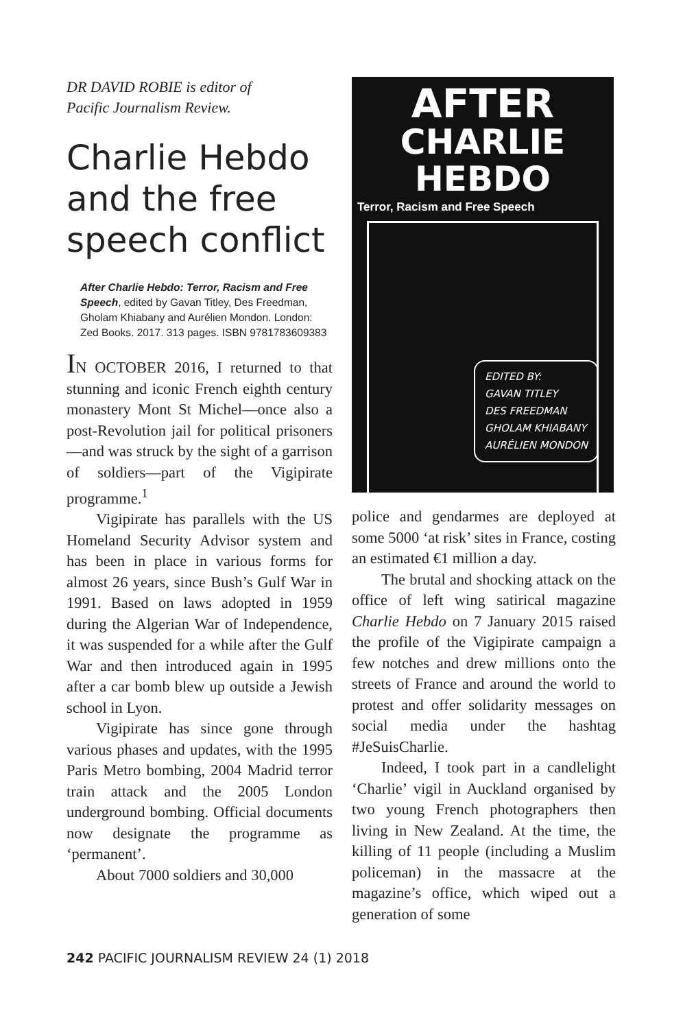DR DAVID ROBIE is editor of
Pacific Journalism Review.
Charlie Hebdo and the free speech conflict
After Charlie Hebdo: Terror, Racism and Free Speech, edited by Gavan Titley, Des Freedman, Gholam Khiabany and Aurélien Mondon. London: Zed Books. 2017. 313 pages. ISBN 9781783609383
IN OCTOBER 2016, I returned to that stunning and iconic French eighth century monastery Mont St Michel—once also a post-Revolution jail for political prisoners—and was struck by the sight of a garrison of soldiers—part of the Vigipirate programme.<sup>1</sup>
Vigipirate has parallels with the US Homeland Security Advisor system and has been in place in various forms for almost 26 years, since Bush’s Gulf War in 1991. Based on laws adopted in 1959 during the Algerian War of Independence, it was suspended for a while after the Gulf War and then introduced again in 1995 after a car bomb blew up outside a Jewish school in Lyon.
Vigipirate has since gone through various phases and updates, with the 1995 Paris Metro bombing, 2004 Madrid terror train attack and the 2005 London underground bombing. Official documents now designate the programme as ‘permanent’.
About 7000 soldiers and 30,000
AFTER
CHARLIE HEBDO
Terror, Racism and Free Speech
EDITED BY:
GAVAN TITLEY
DES FREEDMAN
GHOLAM KHIABANY
AURÉLIEN MONDON
police and gendarmes are deployed at some 5000 ‘at risk’ sites in France, costing an estimated €1 million a day.
The brutal and shocking attack on the office of left wing satirical magazine Charlie Hebdo on 7 January 2015 raised the profile of the Vigipirate campaign a few notches and drew millions onto the streets of France and around the world to protest and offer solidarity messages on social media under the hashtag #JeSuisCharlie.
Indeed, I took part in a candlelight ‘Charlie’ vigil in Auckland organised by two young French photographers then living in New Zealand. At the time, the killing of 11 people (including a Muslim policeman) in the massacre at the magazine’s office, which wiped out a generation of some
242 PACIFIC JOURNALISM REVIEW 24 (1) 2018